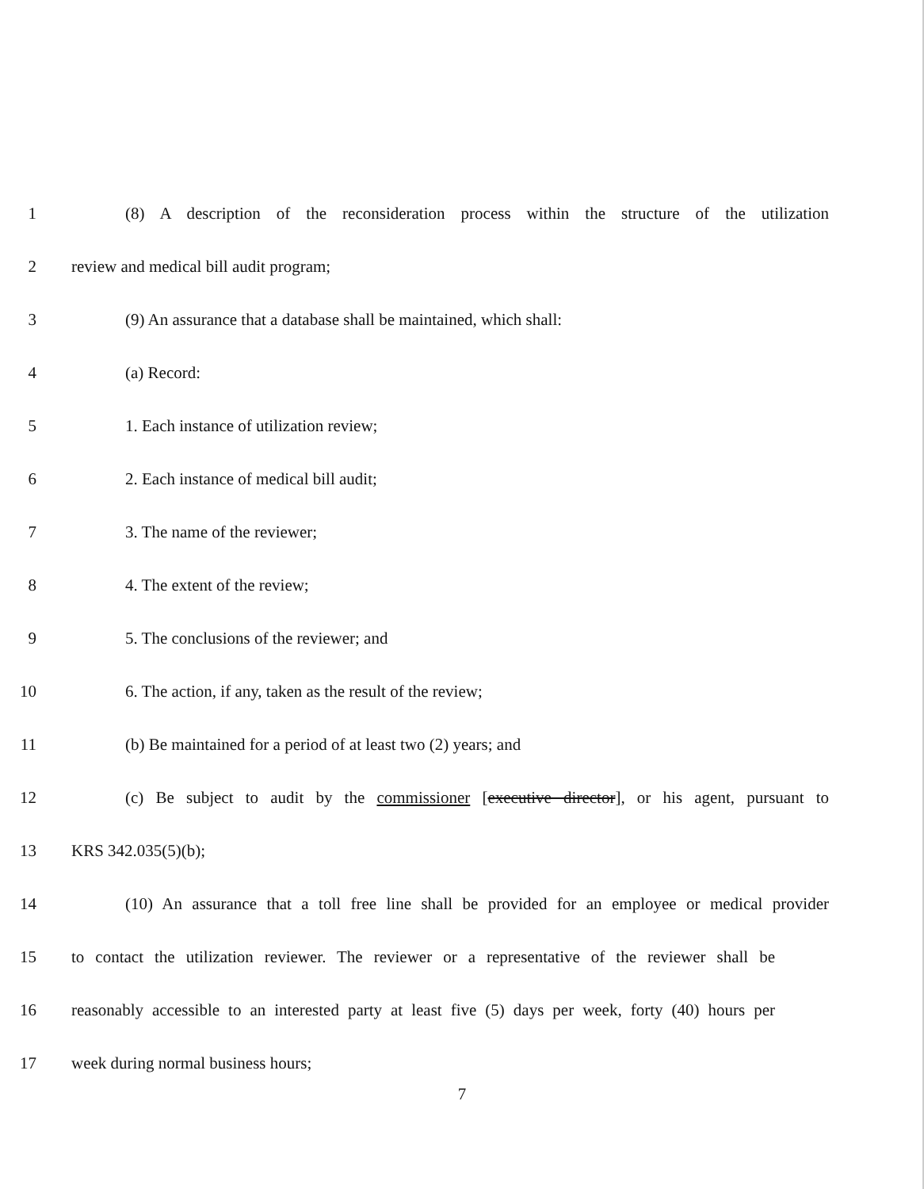1 (8) A description of the reconsideration process within the structure of the utilization
2 review and medical bill audit program;
3 (9) An assurance that a database shall be maintained, which shall:
4 (a) Record:
5 1. Each instance of utilization review;
6 2. Each instance of medical bill audit;
7 3. The name of the reviewer;
8 4. The extent of the review;
9 5. The conclusions of the reviewer; and
10 6. The action, if any, taken as the result of the review;
11 (b) Be maintained for a period of at least two (2) years; and
12 (c) Be subject to audit by the commissioner [executive director], or his agent, pursuant to
13 KRS 342.035(5)(b);
14 (10) An assurance that a toll free line shall be provided for an employee or medical provider
15 to contact the utilization reviewer. The reviewer or a representative of the reviewer shall be
16 reasonably accessible to an interested party at least five (5) days per week, forty (40) hours per
17 week during normal business hours;
7